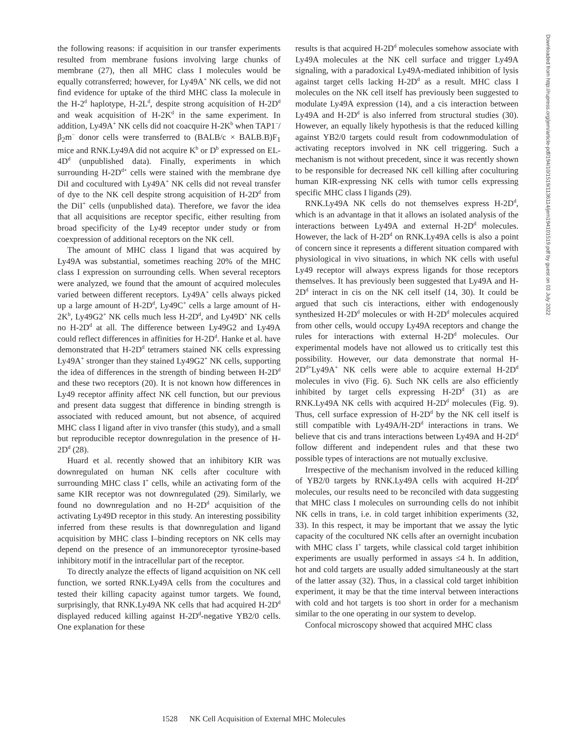the following reasons: if acquisition in our transfer experiments resulted from membrane fusions involving large chunks of membrane (27), then all MHC class I molecules would be equally cotransferred; however, for Ly49A<sup>+</sup> NK cells, we did not find evidence for uptake of the third MHC class Ia molecule in the H-2<sup>d</sup> haplotype, H-2L<sup>d</sup>, despite strong acquisition of H-2D<sup>d</sup> and weak acquisition of H-2K<sup>d</sup> in the same experiment. In addition, Ly49A<sup>+</sup> NK cells did not coacquire H-2K<sup>b</sup> when TAP1<sup>−</sup>/β<sub>2</sub>m<sup>−</sup> donor cells were transferred to (BALB/c × BALB.B)F<sub>1</sub> mice and RNK.Ly49A did not acquire K<sup>b</sup> or D<sup>b</sup> expressed on EL-4D<sup>d</sup> (unpublished data). Finally, experiments in which surrounding H-2D<sup>d+</sup> cells were stained with the membrane dye DiI and cocultured with Ly49A<sup>+</sup> NK cells did not reveal transfer of dye to the NK cell despite strong acquisition of H-2D<sup>d</sup> from the DiI<sup>+</sup> cells (unpublished data). Therefore, we favor the idea that all acquisitions are receptor specific, either resulting from broad specificity of the Ly49 receptor under study or from coexpression of additional receptors on the NK cell.
The amount of MHC class I ligand that was acquired by Ly49A was substantial, sometimes reaching 20% of the MHC class I expression on surrounding cells. When several receptors were analyzed, we found that the amount of acquired molecules varied between different receptors. Ly49A<sup>+</sup> cells always picked up a large amount of H-2D<sup>d</sup>, Ly49C<sup>+</sup> cells a large amount of H-2K<sup>b</sup>, Ly49G2<sup>+</sup> NK cells much less H-2D<sup>d</sup>, and Ly49D<sup>+</sup> NK cells no H-2D<sup>d</sup> at all. The difference between Ly49G2 and Ly49A could reflect differences in affinities for H-2D<sup>d</sup>. Hanke et al. have demonstrated that H-2D<sup>d</sup> tetramers stained NK cells expressing Ly49A<sup>+</sup> stronger than they stained Ly49G2<sup>+</sup> NK cells, supporting the idea of differences in the strength of binding between H-2D<sup>d</sup> and these two receptors (20). It is not known how differences in Ly49 receptor affinity affect NK cell function, but our previous and present data suggest that difference in binding strength is associated with reduced amount, but not absence, of acquired MHC class I ligand after in vivo transfer (this study), and a small but reproducible receptor downregulation in the presence of H-2D<sup>d</sup> (28).
Huard et al. recently showed that an inhibitory KIR was downregulated on human NK cells after coculture with surrounding MHC class I<sup>+</sup> cells, while an activating form of the same KIR receptor was not downregulated (29). Similarly, we found no downregulation and no H-2D<sup>d</sup> acquisition of the activating Ly49D receptor in this study. An interesting possibility inferred from these results is that downregulation and ligand acquisition by MHC class I–binding receptors on NK cells may depend on the presence of an immunoreceptor tyrosine-based inhibitory motif in the intracellular part of the receptor.
To directly analyze the effects of ligand acquisition on NK cell function, we sorted RNK.Ly49A cells from the cocultures and tested their killing capacity against tumor targets. We found, surprisingly, that RNK.Ly49A NK cells that had acquired H-2D<sup>d</sup> displayed reduced killing against H-2D<sup>d</sup>-negative YB2/0 cells. One explanation for these
results is that acquired H-2D<sup>d</sup> molecules somehow associate with Ly49A molecules at the NK cell surface and trigger Ly49A signaling, with a paradoxical Ly49A-mediated inhibition of lysis against target cells lacking H-2D<sup>d</sup> as a result. MHC class I molecules on the NK cell itself has previously been suggested to modulate Ly49A expression (14), and a cis interaction between Ly49A and H-2D<sup>d</sup> is also inferred from structural studies (30). However, an equally likely hypothesis is that the reduced killing against YB2/0 targets could result from codownmodulation of activating receptors involved in NK cell triggering. Such a mechanism is not without precedent, since it was recently shown to be responsible for decreased NK cell killing after coculturing human KIR-expressing NK cells with tumor cells expressing specific MHC class I ligands (29).
RNK.Ly49A NK cells do not themselves express H-2D<sup>d</sup>, which is an advantage in that it allows an isolated analysis of the interactions between Ly49A and external H-2D<sup>d</sup> molecules. However, the lack of H-2D<sup>d</sup> on RNK.Ly49A cells is also a point of concern since it represents a different situation compared with physiological in vivo situations, in which NK cells with useful Ly49 receptor will always express ligands for those receptors themselves. It has previously been suggested that Ly49A and H-2D<sup>d</sup> interact in cis on the NK cell itself (14, 30). It could be argued that such cis interactions, either with endogenously synthesized H-2D<sup>d</sup> molecules or with H-2D<sup>d</sup> molecules acquired from other cells, would occupy Ly49A receptors and change the rules for interactions with external H-2D<sup>d</sup> molecules. Our experimental models have not allowed us to critically test this possibility. However, our data demonstrate that normal H-2D<sup>d+</sup>Ly49A<sup>+</sup> NK cells were able to acquire external H-2D<sup>d</sup> molecules in vivo (Fig. 6). Such NK cells are also efficiently inhibited by target cells expressing H-2D<sup>d</sup> (31) as are RNK.Ly49A NK cells with acquired H-2D<sup>d</sup> molecules (Fig. 9). Thus, cell surface expression of H-2D<sup>d</sup> by the NK cell itself is still compatible with Ly49A/H-2D<sup>d</sup> interactions in trans. We believe that cis and trans interactions between Ly49A and H-2D<sup>d</sup> follow different and independent rules and that these two possible types of interactions are not mutually exclusive.
Irrespective of the mechanism involved in the reduced killing of YB2/0 targets by RNK.Ly49A cells with acquired H-2D<sup>d</sup> molecules, our results need to be reconciled with data suggesting that MHC class I molecules on surrounding cells do not inhibit NK cells in trans, i.e. in cold target inhibition experiments (32, 33). In this respect, it may be important that we assay the lytic capacity of the cocultured NK cells after an overnight incubation with MHC class I<sup>+</sup> targets, while classical cold target inhibition experiments are usually performed in assays ≤4 h. In addition, hot and cold targets are usually added simultaneously at the start of the latter assay (32). Thus, in a classical cold target inhibition experiment, it may be that the time interval between interactions with cold and hot targets is too short in order for a mechanism similar to the one operating in our system to develop.
Confocal microscopy showed that acquired MHC class
1528 NK Cell Acquisition of External MHC Molecules
Downloaded from http://rupress.org/jem/article-pdf/194/10/1519/1136114/jem194101519.pdf by guest on 03 July 2022